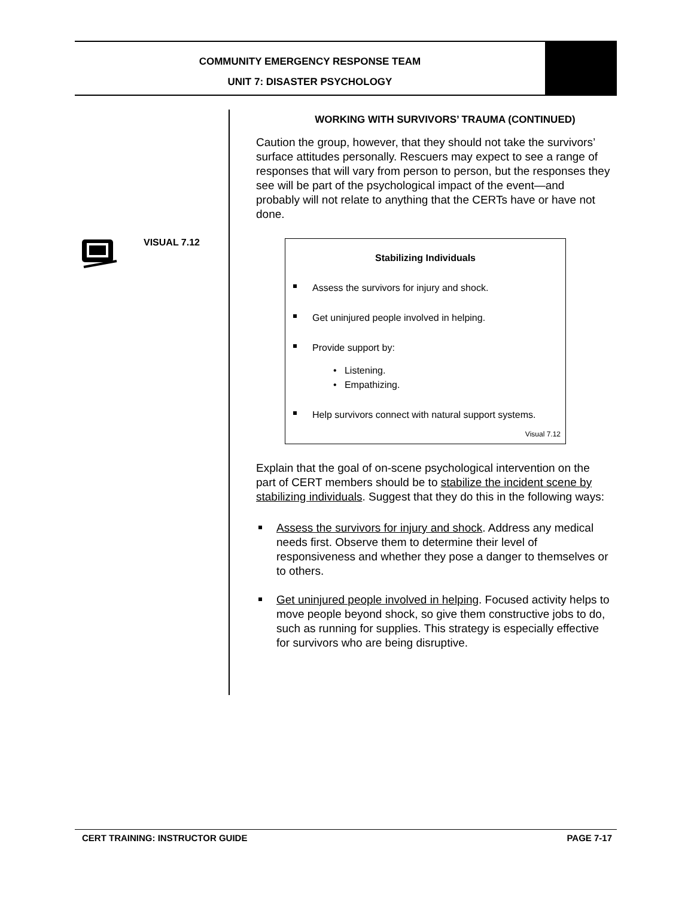COMMUNITY EMERGENCY RESPONSE TEAM
UNIT 7: DISASTER PSYCHOLOGY
VISUAL 7.12
WORKING WITH SURVIVORS’ TRAUMA (CONTINUED)
Caution the group, however, that they should not take the survivors’ surface attitudes personally. Rescuers may expect to see a range of responses that will vary from person to person, but the responses they see will be part of the psychological impact of the event—and probably will not relate to anything that the CERTs have or have not done.
Stabilizing Individuals
Assess the survivors for injury and shock.
Get uninjured people involved in helping.
Provide support by:
• Listening.
• Empathizing.
Help survivors connect with natural support systems.
Visual 7.12
Explain that the goal of on-scene psychological intervention on the part of CERT members should be to stabilize the incident scene by stabilizing individuals. Suggest that they do this in the following ways:
Assess the survivors for injury and shock. Address any medical needs first. Observe them to determine their level of responsiveness and whether they pose a danger to themselves or to others.
Get uninjured people involved in helping. Focused activity helps to move people beyond shock, so give them constructive jobs to do, such as running for supplies. This strategy is especially effective for survivors who are being disruptive.
CERT TRAINING: INSTRUCTOR GUIDE PAGE 7-17